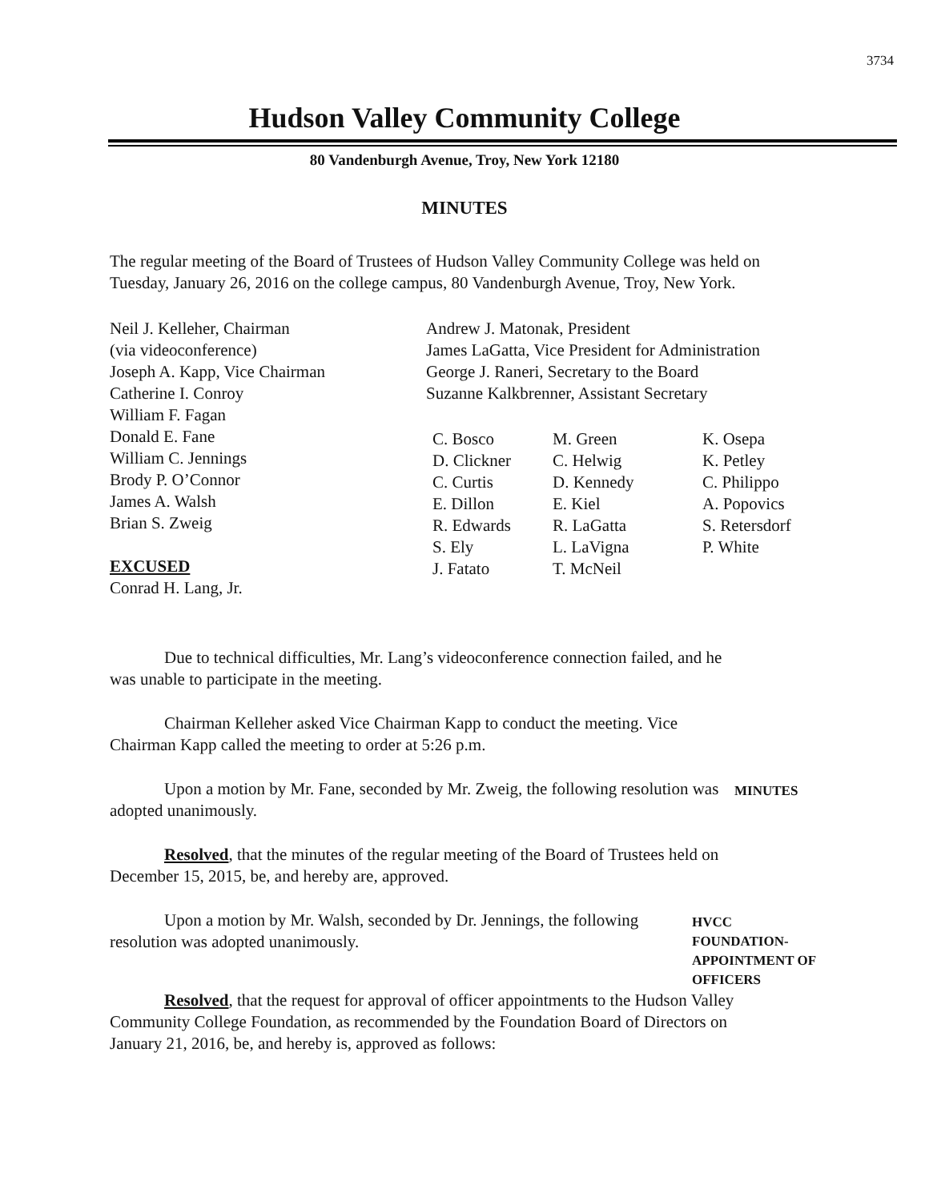3734
Hudson Valley Community College
80 Vandenburgh Avenue, Troy, New York 12180
MINUTES
The regular meeting of the Board of Trustees of Hudson Valley Community College was held on Tuesday, January 26, 2016 on the college campus, 80 Vandenburgh Avenue, Troy, New York.
Neil J. Kelleher, Chairman
(via videoconference)
Joseph A. Kapp, Vice Chairman
Catherine I. Conroy
William F. Fagan
Donald E. Fane
William C. Jennings
Brody P. O’Connor
James A. Walsh
Brian S. Zweig
EXCUSED
Conrad H. Lang, Jr.
Andrew J. Matonak, President
James LaGatta, Vice President for Administration
George J. Raneri, Secretary to the Board
Suzanne Kalkbrenner, Assistant Secretary
C. Bosco
D. Clickner
C. Curtis
E. Dillon
R. Edwards
S. Ely
J. Fatato
M. Green
C. Helwig
D. Kennedy
E. Kiel
R. LaGatta
L. LaVigna
T. McNeil
K. Osepa
K. Petley
C. Philippo
A. Popovics
S. Retersdorf
P. White
Due to technical difficulties, Mr. Lang’s videoconference connection failed, and he was unable to participate in the meeting.
Chairman Kelleher asked Vice Chairman Kapp to conduct the meeting. Vice Chairman Kapp called the meeting to order at 5:26 p.m.
Upon a motion by Mr. Fane, seconded by Mr. Zweig, the following resolution was adopted unanimously.
MINUTES
Resolved, that the minutes of the regular meeting of the Board of Trustees held on December 15, 2015, be, and hereby are, approved.
Upon a motion by Mr. Walsh, seconded by Dr. Jennings, the following resolution was adopted unanimously.
HVCC FOUNDATION-
APPOINTMENT OF
OFFICERS
Resolved, that the request for approval of officer appointments to the Hudson Valley Community College Foundation, as recommended by the Foundation Board of Directors on January 21, 2016, be, and hereby is, approved as follows: